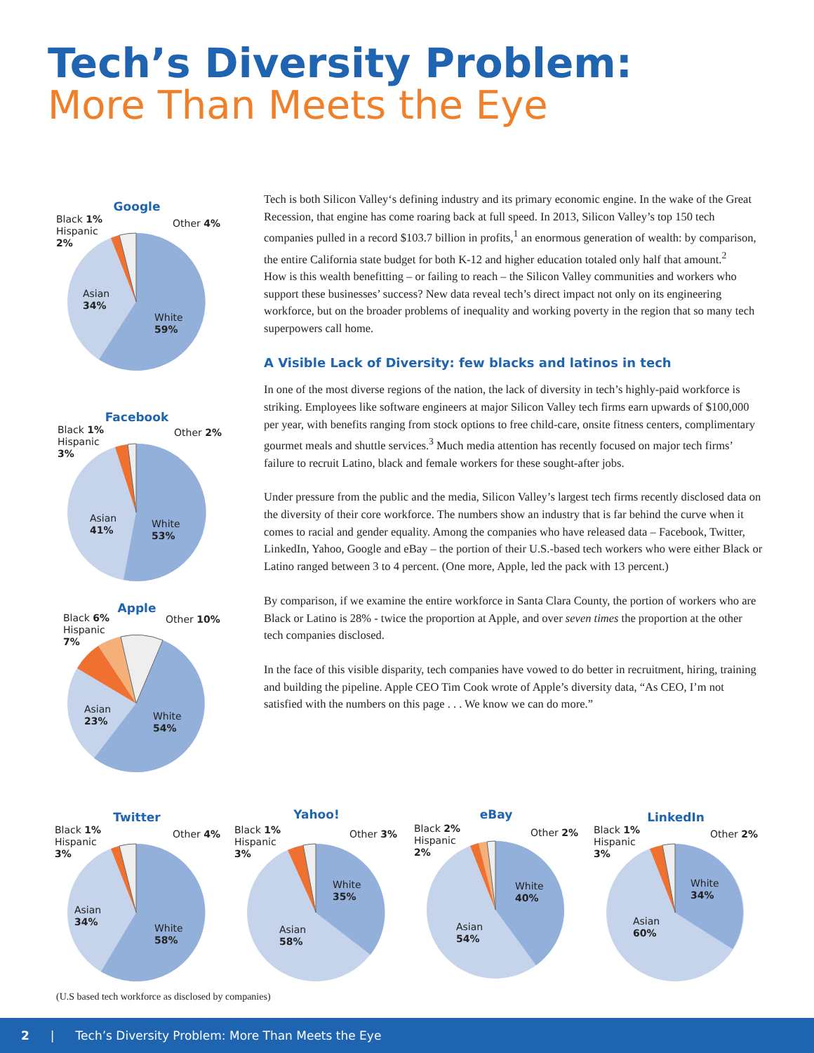Tech’s Diversity Problem:
More Than Meets the Eye
Google
Black 1%
Hispanic
2%
Other 4%
Asian
34%
White
59%
Facebook
Black 1%
Hispanic
3%
Other 2%
Asian
41%
White
53%
Apple
Black 6%
Hispanic
7%
Other 10%
Asian
23%
White
54%
Tech is both Silicon Valley‘s defining industry and its primary economic engine. In the wake of the Great Recession, that engine has come roaring back at full speed. In 2013, Silicon Valley’s top 150 tech companies pulled in a record $103.7 billion in profits,<sup>1</sup> an enormous generation of wealth: by comparison, the entire California state budget for both K-12 and higher education totaled only half that amount.<sup>2</sup>
How is this wealth benefitting – or failing to reach – the Silicon Valley communities and workers who support these businesses’ success? New data reveal tech’s direct impact not only on its engineering workforce, but on the broader problems of inequality and working poverty in the region that so many tech superpowers call home.
A Visible Lack of Diversity: few blacks and latinos in tech
In one of the most diverse regions of the nation, the lack of diversity in tech’s highly-paid workforce is striking. Employees like software engineers at major Silicon Valley tech firms earn upwards of $100,000 per year, with benefits ranging from stock options to free child-care, onsite fitness centers, complimentary gourmet meals and shuttle services.<sup>3</sup> Much media attention has recently focused on major tech firms’ failure to recruit Latino, black and female workers for these sought-after jobs.
Under pressure from the public and the media, Silicon Valley’s largest tech firms recently disclosed data on the diversity of their core workforce. The numbers show an industry that is far behind the curve when it comes to racial and gender equality. Among the companies who have released data – Facebook, Twitter, LinkedIn, Yahoo, Google and eBay – the portion of their U.S.-based tech workers who were either Black or Latino ranged between 3 to 4 percent. (One more, Apple, led the pack with 13 percent.)
By comparison, if we examine the entire workforce in Santa Clara County, the portion of workers who are Black or Latino is 28% - twice the proportion at Apple, and over seven times the proportion at the other tech companies disclosed.
In the face of this visible disparity, tech companies have vowed to do better in recruitment, hiring, training and building the pipeline. Apple CEO Tim Cook wrote of Apple’s diversity data, “As CEO, I’m not satisfied with the numbers on this page . . . We know we can do more.”
Twitter
Black 1%
Hispanic
3%
Other 4%
Asian
34%
White
58%
Yahoo!
Black 1%
Hispanic
3%
Other 3%
Asian
58%
White
35%
eBay
Black 2%
Hispanic
2%
Other 2%
Asian
54%
White
40%
LinkedIn
Black 1%
Hispanic
3%
Other 2%
Asian
60%
White
34%
(U.S based tech workforce as disclosed by companies)
2 | Tech’s Diversity Problem: More Than Meets the Eye